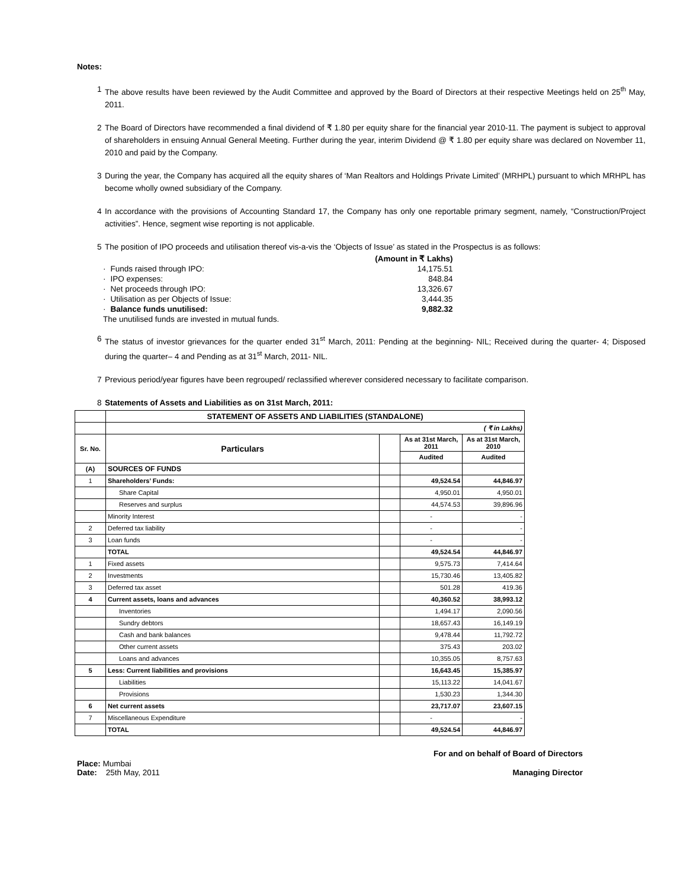Notes:
1 The above results have been reviewed by the Audit Committee and approved by the Board of Directors at their respective Meetings held on 25<sup>th</sup> May, 2011.
2 The Board of Directors have recommended a final dividend of ₹ 1.80 per equity share for the financial year 2010-11. The payment is subject to approval of shareholders in ensuing Annual General Meeting. Further during the year, interim Dividend @ ₹ 1.80 per equity share was declared on November 11, 2010 and paid by the Company.
3 During the year, the Company has acquired all the equity shares of ‘Man Realtors and Holdings Private Limited’ (MRHPL) pursuant to which MRHPL has become wholly owned subsidiary of the Company.
4 In accordance with the provisions of Accounting Standard 17, the Company has only one reportable primary segment, namely, “Construction/Project activities”. Hence, segment wise reporting is not applicable.
5 The position of IPO proceeds and utilisation thereof vis-a-vis the ‘Objects of Issue’ as stated in the Prospectus is as follows:
| | | (Amount in ₹ Lakhs) |
| · | Funds raised through IPO: | 14,175.51 |
| · | IPO expenses: | 848.84 |
| · | Net proceeds through IPO: | 13,326.67 |
| · | Utilisation as per Objects of Issue: | 3,444.35 |
| · | Balance funds unutilised: | 9,882.32 |
| The unutilised funds are invested in mutual funds. | | |
6 The status of investor grievances for the quarter ended 31<sup>st</sup> March, 2011: Pending at the beginning- NIL; Received during the quarter- 4; Disposed during the quarter– 4 and Pending as at 31<sup>st</sup> March, 2011- NIL.
7 Previous period/year figures have been regrouped/ reclassified wherever considered necessary to facilitate comparison.
8 Statements of Assets and Liabilities as on 31st March, 2011:
| | STATEMENT OF ASSETS AND LIABILITIES (STANDALONE) | | | |
| | ( ₹ in Lakhs) | | | |
| Sr. No. | Particulars | | As at 31st March, 2011 | As at 31st March, 2010 |
| | | | Audited | Audited |
| (A) | SOURCES OF FUNDS | | | |
| 1 | Shareholders’ Funds: | | 49,524.54 | 44,846.97 |
| | Share Capital | | 4,950.01 | 4,950.01 |
| | Reserves and surplus | | 44,574.53 | 39,896.96 |
| | Minority Interest | | - | - |
| 2 | Deferred tax liability | | - | - |
| 3 | Loan funds | | - | - |
| | TOTAL | | 49,524.54 | 44,846.97 |
| 1 | Fixed assets | | 9,575.73 | 7,414.64 |
| 2 | Investments | | 15,730.46 | 13,405.82 |
| 3 | Deferred tax asset | | 501.28 | 419.36 |
| 4 | Current assets, loans and advances | | 40,360.52 | 38,993.12 |
| | Inventories | | 1,494.17 | 2,090.56 |
| | Sundry debtors | | 18,657.43 | 16,149.19 |
| | Cash and bank balances | | 9,478.44 | 11,792.72 |
| | Other current assets | | 375.43 | 203.02 |
| | Loans and advances | | 10,355.05 | 8,757.63 |
| 5 | Less: Current liabilities and provisions | | 16,643.45 | 15,385.97 |
| | Liabilities | | 15,113.22 | 14,041.67 |
| | Provisions | | 1,530.23 | 1,344.30 |
| 6 | Net current assets | | 23,717.07 | 23,607.15 |
| 7 | Miscellaneous Expenditure | | - | - |
| | TOTAL | | 49,524.54 | 44,846.97 |
For and on behalf of Board of Directors
Place: Mumbai
Date: 25th May, 2011
Managing Director